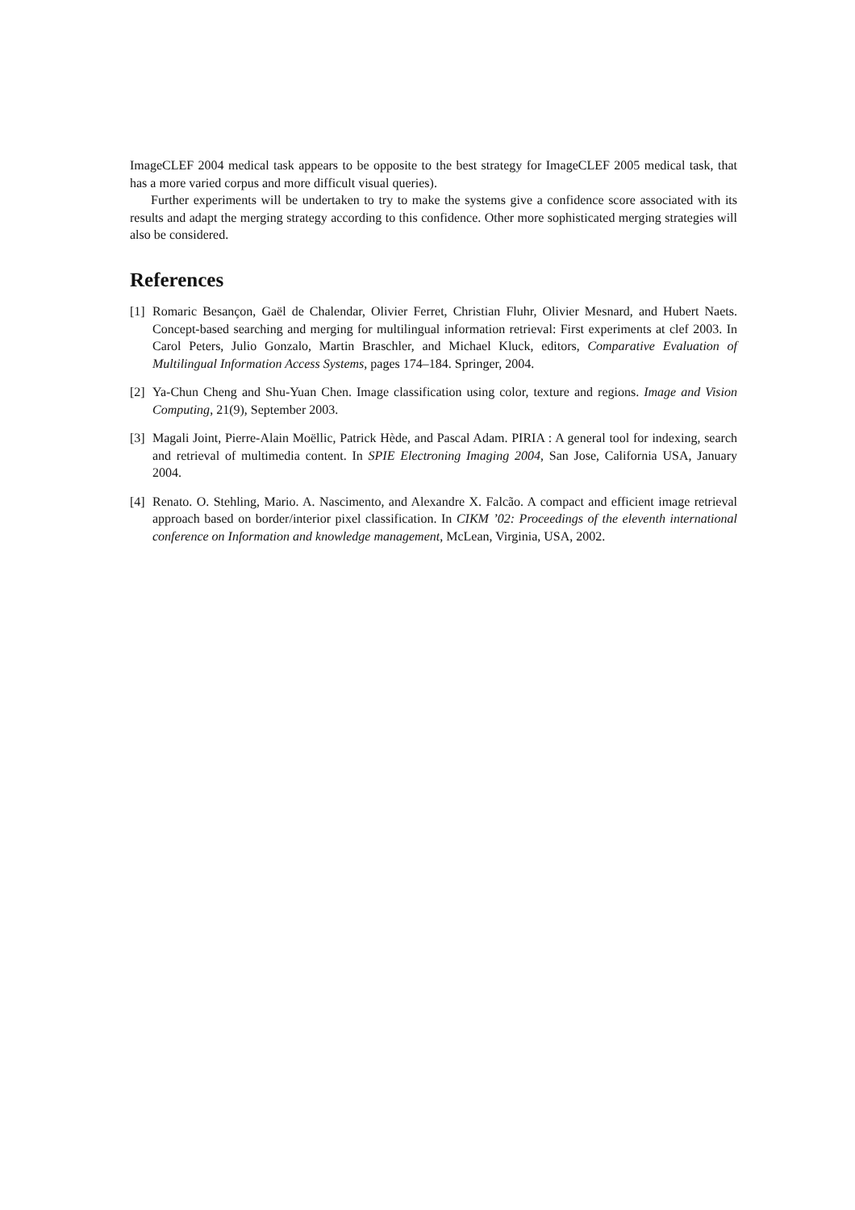ImageCLEF 2004 medical task appears to be opposite to the best strategy for ImageCLEF 2005 medical task, that has a more varied corpus and more difficult visual queries).
Further experiments will be undertaken to try to make the systems give a confidence score associated with its results and adapt the merging strategy according to this confidence. Other more sophisticated merging strategies will also be considered.
References
[1] Romaric Besançon, Gaël de Chalendar, Olivier Ferret, Christian Fluhr, Olivier Mesnard, and Hubert Naets. Concept-based searching and merging for multilingual information retrieval: First experiments at clef 2003. In Carol Peters, Julio Gonzalo, Martin Braschler, and Michael Kluck, editors, Comparative Evaluation of Multilingual Information Access Systems, pages 174–184. Springer, 2004.
[2] Ya-Chun Cheng and Shu-Yuan Chen. Image classification using color, texture and regions. Image and Vision Computing, 21(9), September 2003.
[3] Magali Joint, Pierre-Alain Moëllic, Patrick Hède, and Pascal Adam. PIRIA : A general tool for indexing, search and retrieval of multimedia content. In SPIE Electroning Imaging 2004, San Jose, California USA, January 2004.
[4] Renato. O. Stehling, Mario. A. Nascimento, and Alexandre X. Falcão. A compact and efficient image retrieval approach based on border/interior pixel classification. In CIKM ’02: Proceedings of the eleventh international conference on Information and knowledge management, McLean, Virginia, USA, 2002.